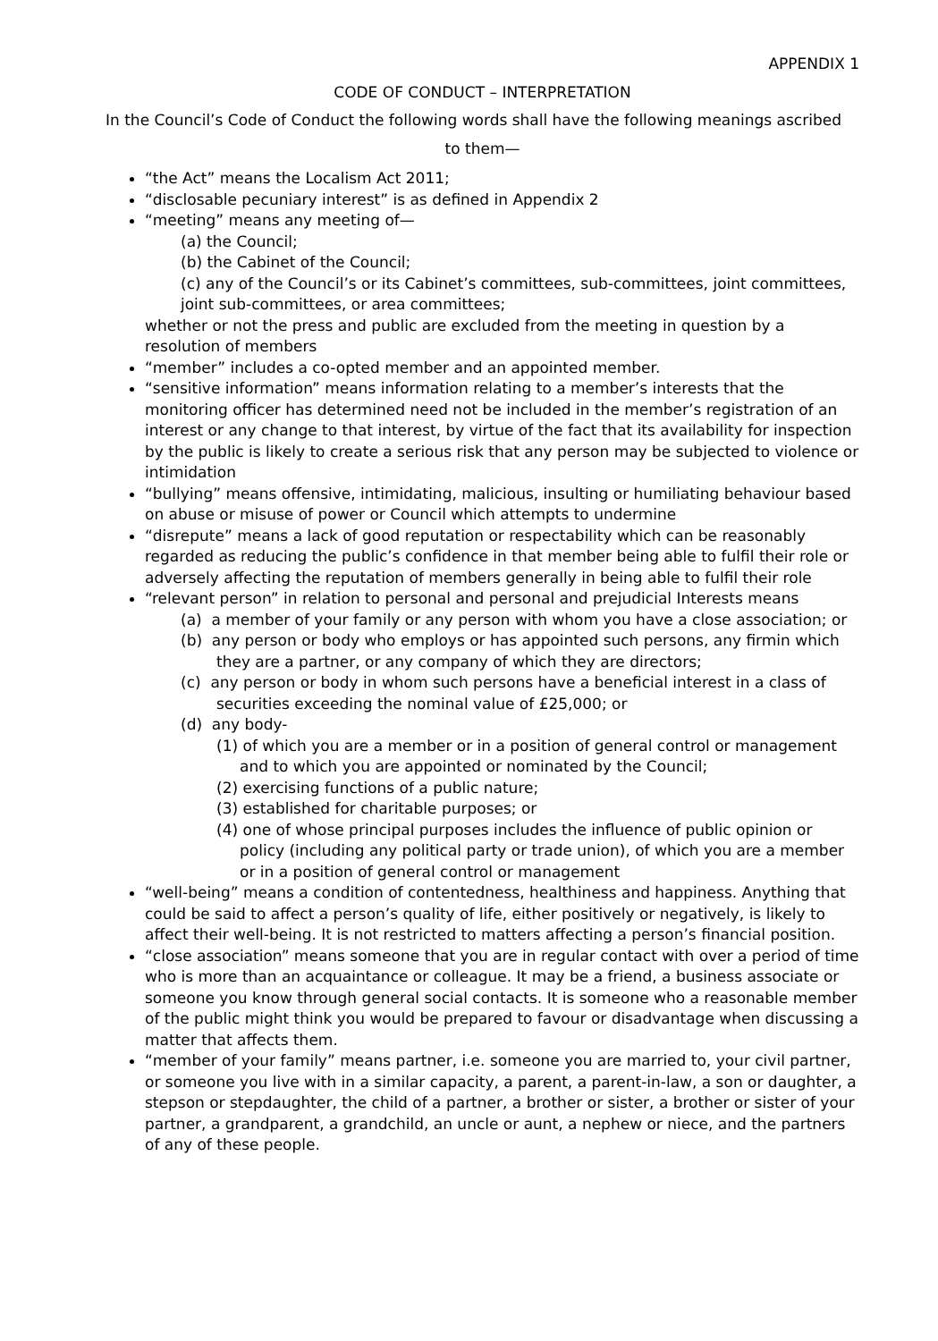APPENDIX 1
CODE OF CONDUCT – INTERPRETATION
In the Council’s Code of Conduct the following words shall have the following meanings ascribed
to them—
“the Act” means the Localism Act 2011;
“disclosable pecuniary interest” is as defined in Appendix 2
“meeting” means any meeting of—
(a) the Council;
(b) the Cabinet of the Council;
(c) any of the Council’s or its Cabinet’s committees, sub-committees, joint committees, joint sub-committees, or area committees;
whether or not the press and public are excluded from the meeting in question by a resolution of members
“member” includes a co-opted member and an appointed member.
“sensitive information” means information relating to a member’s interests that the monitoring officer has determined need not be included in the member’s registration of an interest or any change to that interest, by virtue of the fact that its availability for inspection by the public is likely to create a serious risk that any person may be subjected to violence or intimidation
“bullying” means offensive, intimidating, malicious, insulting or humiliating behaviour based on abuse or misuse of power or Council which attempts to undermine
“disrepute” means a lack of good reputation or respectability which can be reasonably regarded as reducing the public’s confidence in that member being able to fulfil their role or adversely affecting the reputation of members generally in being able to fulfil their role
“relevant person” in relation to personal and personal and prejudicial Interests means
(a) a member of your family or any person with whom you have a close association; or
(b) any person or body who employs or has appointed such persons, any firmin which they are a partner, or any company of which they are directors;
(c) any person or body in whom such persons have a beneficial interest in a class of securities exceeding the nominal value of £25,000; or
(d) any body-
(1) of which you are a member or in a position of general control or management and to which you are appointed or nominated by the Council;
(2) exercising functions of a public nature;
(3) established for charitable purposes; or
(4) one of whose principal purposes includes the influence of public opinion or policy (including any political party or trade union), of which you are a member or in a position of general control or management
“well-being” means a condition of contentedness, healthiness and happiness. Anything that could be said to affect a person’s quality of life, either positively or negatively, is likely to affect their well-being. It is not restricted to matters affecting a person’s financial position.
“close association” means someone that you are in regular contact with over a period of time who is more than an acquaintance or colleague. It may be a friend, a business associate or someone you know through general social contacts. It is someone who a reasonable member of the public might think you would be prepared to favour or disadvantage when discussing a matter that affects them.
“member of your family” means partner, i.e. someone you are married to, your civil partner, or someone you live with in a similar capacity, a parent, a parent-in-law, a son or daughter, a stepson or stepdaughter, the child of a partner, a brother or sister, a brother or sister of your partner, a grandparent, a grandchild, an uncle or aunt, a nephew or niece, and the partners of any of these people.